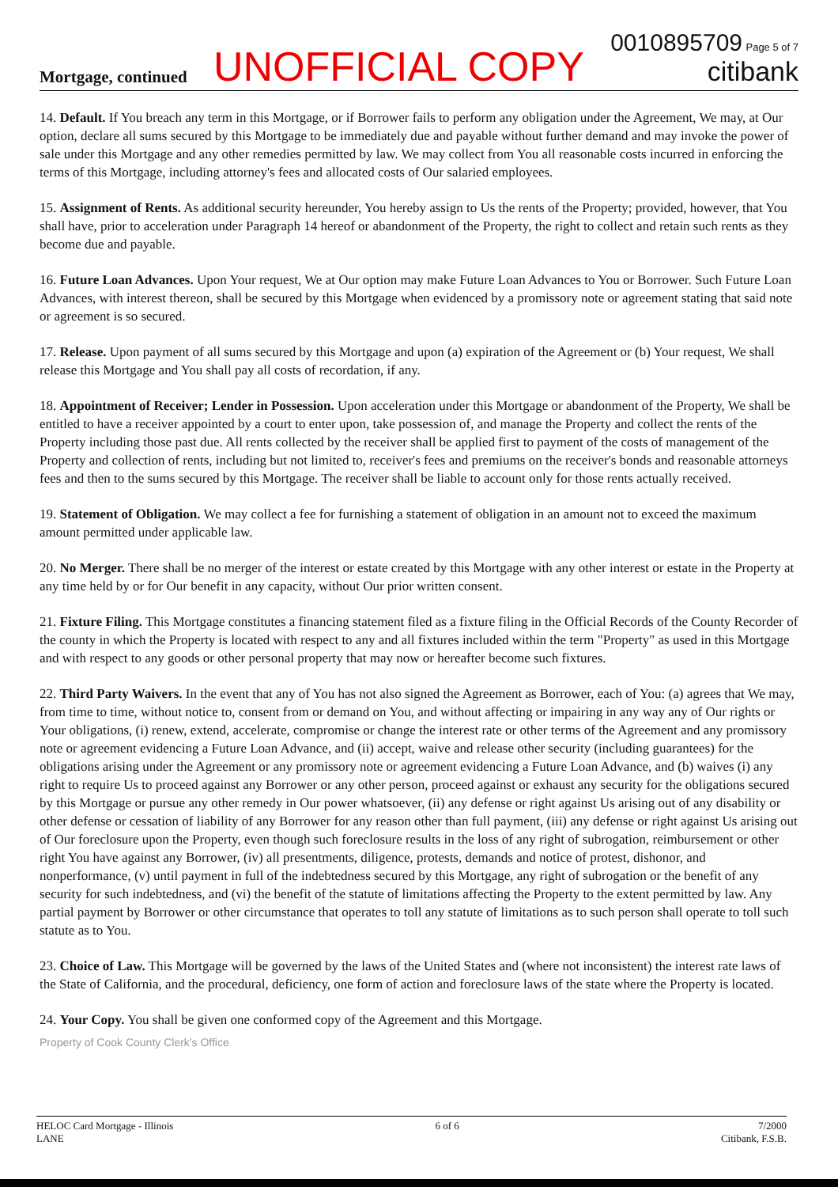Mortgage, continued
UNOFFICIAL COPY
0010895709 Page 5 of 7
citibank
14. Default. If You breach any term in this Mortgage, or if Borrower fails to perform any obligation under the Agreement, We may, at Our option, declare all sums secured by this Mortgage to be immediately due and payable without further demand and may invoke the power of sale under this Mortgage and any other remedies permitted by law. We may collect from You all reasonable costs incurred in enforcing the terms of this Mortgage, including attorney's fees and allocated costs of Our salaried employees.
15. Assignment of Rents. As additional security hereunder, You hereby assign to Us the rents of the Property; provided, however, that You shall have, prior to acceleration under Paragraph 14 hereof or abandonment of the Property, the right to collect and retain such rents as they become due and payable.
16. Future Loan Advances. Upon Your request, We at Our option may make Future Loan Advances to You or Borrower. Such Future Loan Advances, with interest thereon, shall be secured by this Mortgage when evidenced by a promissory note or agreement stating that said note or agreement is so secured.
17. Release. Upon payment of all sums secured by this Mortgage and upon (a) expiration of the Agreement or (b) Your request, We shall release this Mortgage and You shall pay all costs of recordation, if any.
18. Appointment of Receiver; Lender in Possession. Upon acceleration under this Mortgage or abandonment of the Property, We shall be entitled to have a receiver appointed by a court to enter upon, take possession of, and manage the Property and collect the rents of the Property including those past due. All rents collected by the receiver shall be applied first to payment of the costs of management of the Property and collection of rents, including but not limited to, receiver's fees and premiums on the receiver's bonds and reasonable attorneys fees and then to the sums secured by this Mortgage. The receiver shall be liable to account only for those rents actually received.
19. Statement of Obligation. We may collect a fee for furnishing a statement of obligation in an amount not to exceed the maximum amount permitted under applicable law.
20. No Merger. There shall be no merger of the interest or estate created by this Mortgage with any other interest or estate in the Property at any time held by or for Our benefit in any capacity, without Our prior written consent.
21. Fixture Filing. This Mortgage constitutes a financing statement filed as a fixture filing in the Official Records of the County Recorder of the county in which the Property is located with respect to any and all fixtures included within the term "Property" as used in this Mortgage and with respect to any goods or other personal property that may now or hereafter become such fixtures.
22. Third Party Waivers. In the event that any of You has not also signed the Agreement as Borrower, each of You: (a) agrees that We may, from time to time, without notice to, consent from or demand on You, and without affecting or impairing in any way any of Our rights or Your obligations, (i) renew, extend, accelerate, compromise or change the interest rate or other terms of the Agreement and any promissory note or agreement evidencing a Future Loan Advance, and (ii) accept, waive and release other security (including guarantees) for the obligations arising under the Agreement or any promissory note or agreement evidencing a Future Loan Advance, and (b) waives (i) any right to require Us to proceed against any Borrower or any other person, proceed against or exhaust any security for the obligations secured by this Mortgage or pursue any other remedy in Our power whatsoever, (ii) any defense or right against Us arising out of any disability or other defense or cessation of liability of any Borrower for any reason other than full payment, (iii) any defense or right against Us arising out of Our foreclosure upon the Property, even though such foreclosure results in the loss of any right of subrogation, reimbursement or other right You have against any Borrower, (iv) all presentments, diligence, protests, demands and notice of protest, dishonor, and nonperformance, (v) until payment in full of the indebtedness secured by this Mortgage, any right of subrogation or the benefit of any security for such indebtedness, and (vi) the benefit of the statute of limitations affecting the Property to the extent permitted by law. Any partial payment by Borrower or other circumstance that operates to toll any statute of limitations as to such person shall operate to toll such statute as to You.
23. Choice of Law. This Mortgage will be governed by the laws of the United States and (where not inconsistent) the interest rate laws of the State of California, and the procedural, deficiency, one form of action and foreclosure laws of the state where the Property is located.
24. Your Copy. You shall be given one conformed copy of the Agreement and this Mortgage.
Property of Cook County Clerk's Office
HELOC Card Mortgage - Illinois
LANE
6 of 6 7/2000
Citibank, F.S.B.